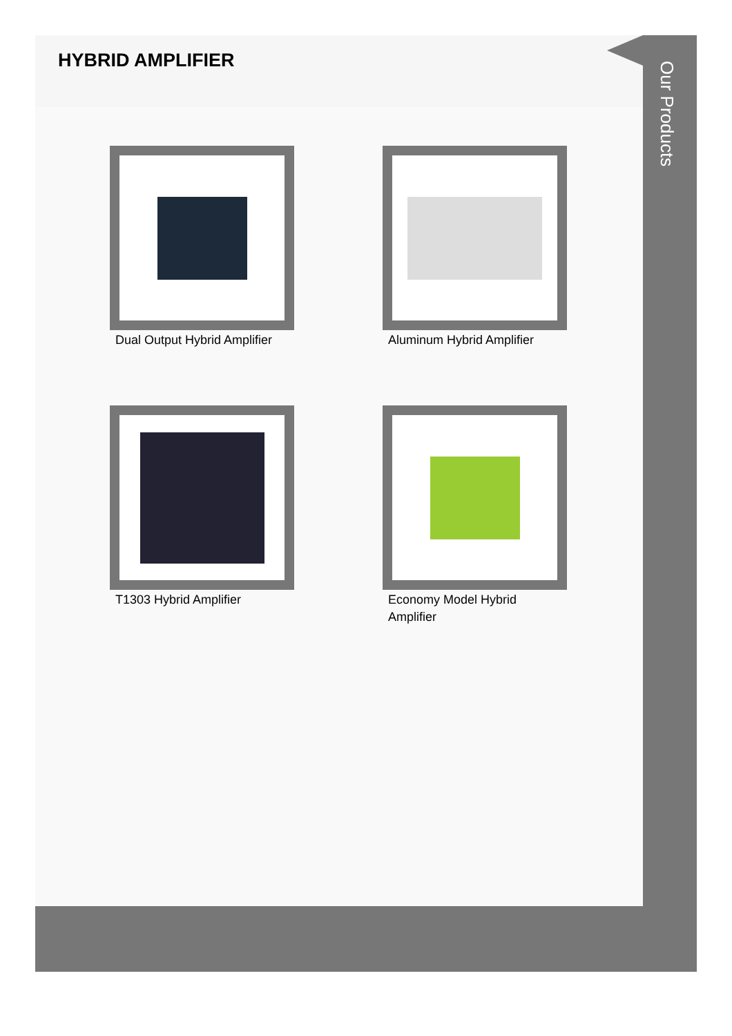HYBRID AMPLIFIER
Our Products
Dual Output Hybrid Amplifier
Aluminum Hybrid Amplifier
T1303 Hybrid Amplifier
Economy Model Hybrid Amplifier